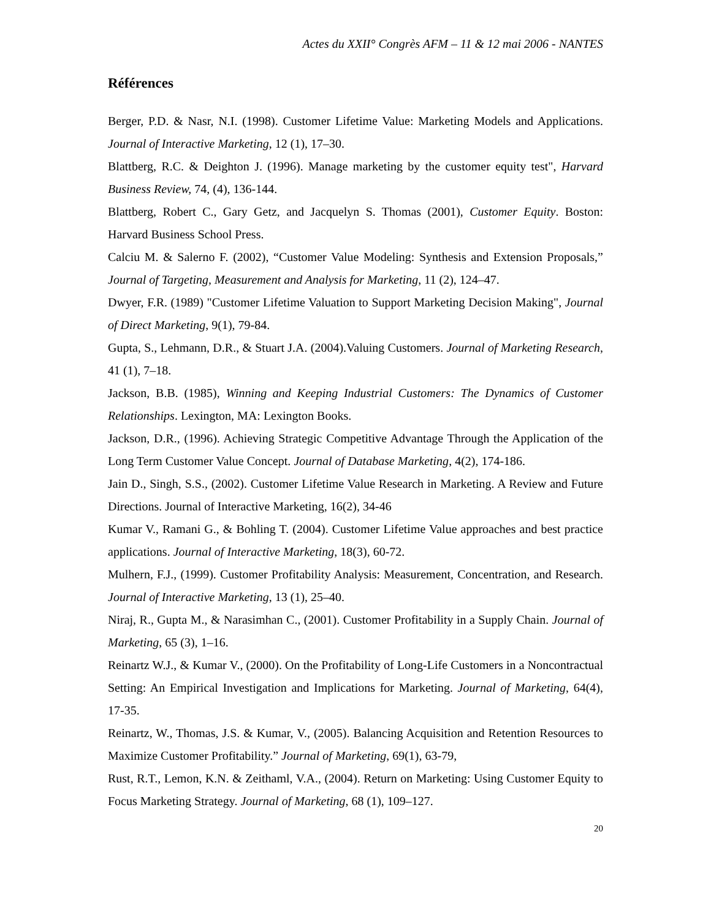Actes du XXII° Congrès AFM – 11 & 12 mai 2006 - NANTES
Références
Berger, P.D. & Nasr, N.I. (1998). Customer Lifetime Value: Marketing Models and Applications. Journal of Interactive Marketing, 12 (1), 17–30.
Blattberg, R.C. & Deighton J. (1996). Manage marketing by the customer equity test", Harvard Business Review, 74, (4), 136-144.
Blattberg, Robert C., Gary Getz, and Jacquelyn S. Thomas (2001), Customer Equity. Boston: Harvard Business School Press.
Calciu M. & Salerno F. (2002), “Customer Value Modeling: Synthesis and Extension Proposals,” Journal of Targeting, Measurement and Analysis for Marketing, 11 (2), 124–47.
Dwyer, F.R. (1989) "Customer Lifetime Valuation to Support Marketing Decision Making", Journal of Direct Marketing, 9(1), 79-84.
Gupta, S., Lehmann, D.R., & Stuart J.A. (2004).Valuing Customers. Journal of Marketing Research, 41 (1), 7–18.
Jackson, B.B. (1985), Winning and Keeping Industrial Customers: The Dynamics of Customer Relationships. Lexington, MA: Lexington Books.
Jackson, D.R., (1996). Achieving Strategic Competitive Advantage Through the Application of the Long Term Customer Value Concept. Journal of Database Marketing, 4(2), 174-186.
Jain D., Singh, S.S., (2002). Customer Lifetime Value Research in Marketing. A Review and Future Directions. Journal of Interactive Marketing, 16(2), 34-46
Kumar V., Ramani G., & Bohling T. (2004). Customer Lifetime Value approaches and best practice applications. Journal of Interactive Marketing, 18(3), 60-72.
Mulhern, F.J., (1999). Customer Profitability Analysis: Measurement, Concentration, and Research. Journal of Interactive Marketing, 13 (1), 25–40.
Niraj, R., Gupta M., & Narasimhan C., (2001). Customer Profitability in a Supply Chain. Journal of Marketing, 65 (3), 1–16.
Reinartz W.J., & Kumar V., (2000). On the Profitability of Long-Life Customers in a Noncontractual Setting: An Empirical Investigation and Implications for Marketing. Journal of Marketing, 64(4), 17-35.
Reinartz, W., Thomas, J.S. & Kumar, V., (2005). Balancing Acquisition and Retention Resources to Maximize Customer Profitability.” Journal of Marketing, 69(1), 63-79,
Rust, R.T., Lemon, K.N. & Zeithaml, V.A., (2004). Return on Marketing: Using Customer Equity to Focus Marketing Strategy. Journal of Marketing, 68 (1), 109–127.
20